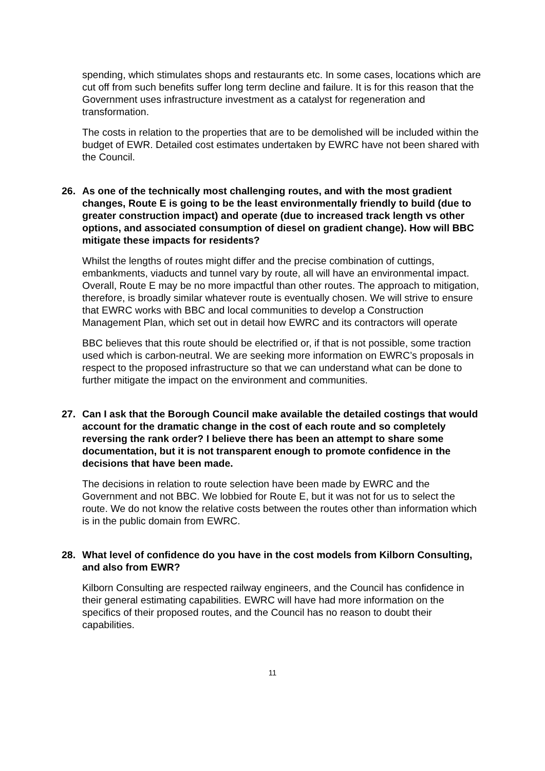spending, which stimulates shops and restaurants etc. In some cases, locations which are cut off from such benefits suffer long term decline and failure. It is for this reason that the Government uses infrastructure investment as a catalyst for regeneration and transformation.
The costs in relation to the properties that are to be demolished will be included within the budget of EWR. Detailed cost estimates undertaken by EWRC have not been shared with the Council.
26. As one of the technically most challenging routes, and with the most gradient changes, Route E is going to be the least environmentally friendly to build (due to greater construction impact) and operate (due to increased track length vs other options, and associated consumption of diesel on gradient change). How will BBC mitigate these impacts for residents?
Whilst the lengths of routes might differ and the precise combination of cuttings, embankments, viaducts and tunnel vary by route, all will have an environmental impact. Overall, Route E may be no more impactful than other routes. The approach to mitigation, therefore, is broadly similar whatever route is eventually chosen. We will strive to ensure that EWRC works with BBC and local communities to develop a Construction Management Plan, which set out in detail how EWRC and its contractors will operate
BBC believes that this route should be electrified or, if that is not possible, some traction used which is carbon-neutral. We are seeking more information on EWRC’s proposals in respect to the proposed infrastructure so that we can understand what can be done to further mitigate the impact on the environment and communities.
27. Can I ask that the Borough Council make available the detailed costings that would account for the dramatic change in the cost of each route and so completely reversing the rank order? I believe there has been an attempt to share some documentation, but it is not transparent enough to promote confidence in the decisions that have been made.
The decisions in relation to route selection have been made by EWRC and the Government and not BBC. We lobbied for Route E, but it was not for us to select the route. We do not know the relative costs between the routes other than information which is in the public domain from EWRC.
28. What level of confidence do you have in the cost models from Kilborn Consulting, and also from EWR?
Kilborn Consulting are respected railway engineers, and the Council has confidence in their general estimating capabilities. EWRC will have had more information on the specifics of their proposed routes, and the Council has no reason to doubt their capabilities.
11